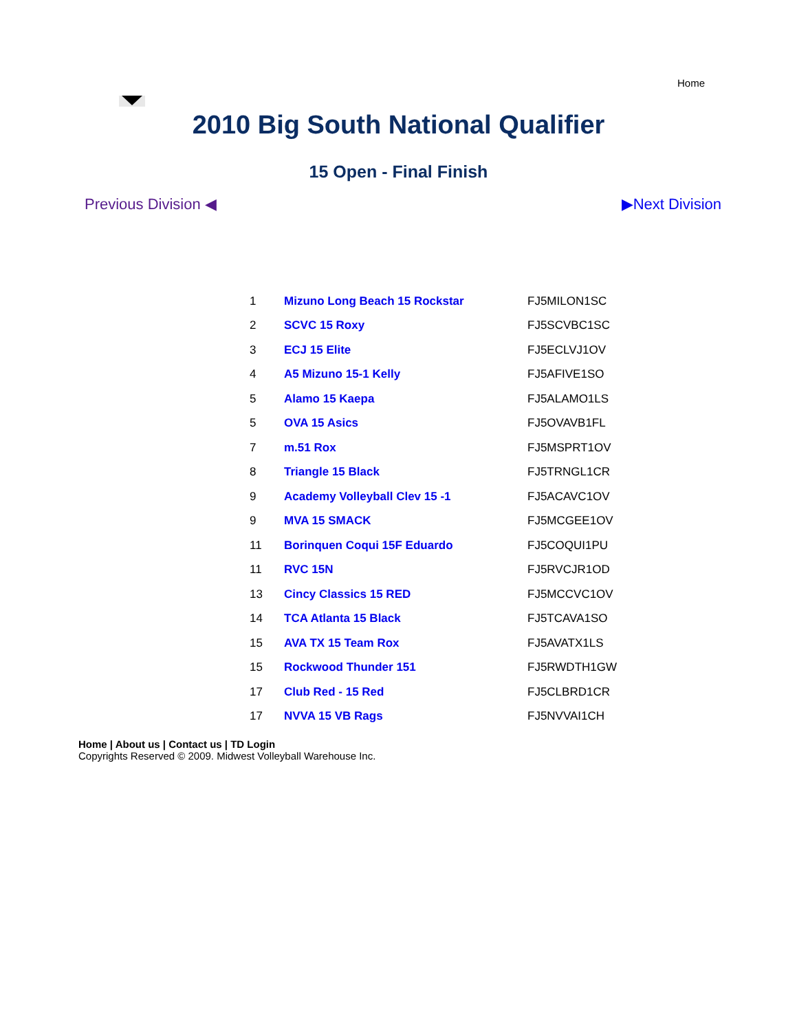Home
2010 Big South National Qualifier
15 Open - Final Finish
Previous Division ◀ ▶Next Division
| 1 | Mizuno Long Beach 15 Rockstar | FJ5MILON1SC |
| 2 | SCVC 15 Roxy | FJ5SCVBC1SC |
| 3 | ECJ 15 Elite | FJ5ECLVJ1OV |
| 4 | A5 Mizuno 15-1 Kelly | FJ5AFIVE1SO |
| 5 | Alamo 15 Kaepa | FJ5ALAMO1LS |
| 5 | OVA 15 Asics | FJ5OVAVB1FL |
| 7 | m.51 Rox | FJ5MSPRT1OV |
| 8 | Triangle 15 Black | FJ5TRNGL1CR |
| 9 | Academy Volleyball Clev 15 -1 | FJ5ACAVC1OV |
| 9 | MVA 15 SMACK | FJ5MCGEE1OV |
| 11 | Borinquen Coqui 15F Eduardo | FJ5COQUI1PU |
| 11 | RVC 15N | FJ5RVCJR1OD |
| 13 | Cincy Classics 15 RED | FJ5MCCVC1OV |
| 14 | TCA Atlanta 15 Black | FJ5TCAVA1SO |
| 15 | AVA TX 15 Team Rox | FJ5AVATX1LS |
| 15 | Rockwood Thunder 151 | FJ5RWDTH1GW |
| 17 | Club Red - 15 Red | FJ5CLBRD1CR |
| 17 | NVVA 15 VB Rags | FJ5NVVAI1CH |
Home | About us | Contact us | TD Login
Copyrights Reserved © 2009. Midwest Volleyball Warehouse Inc.